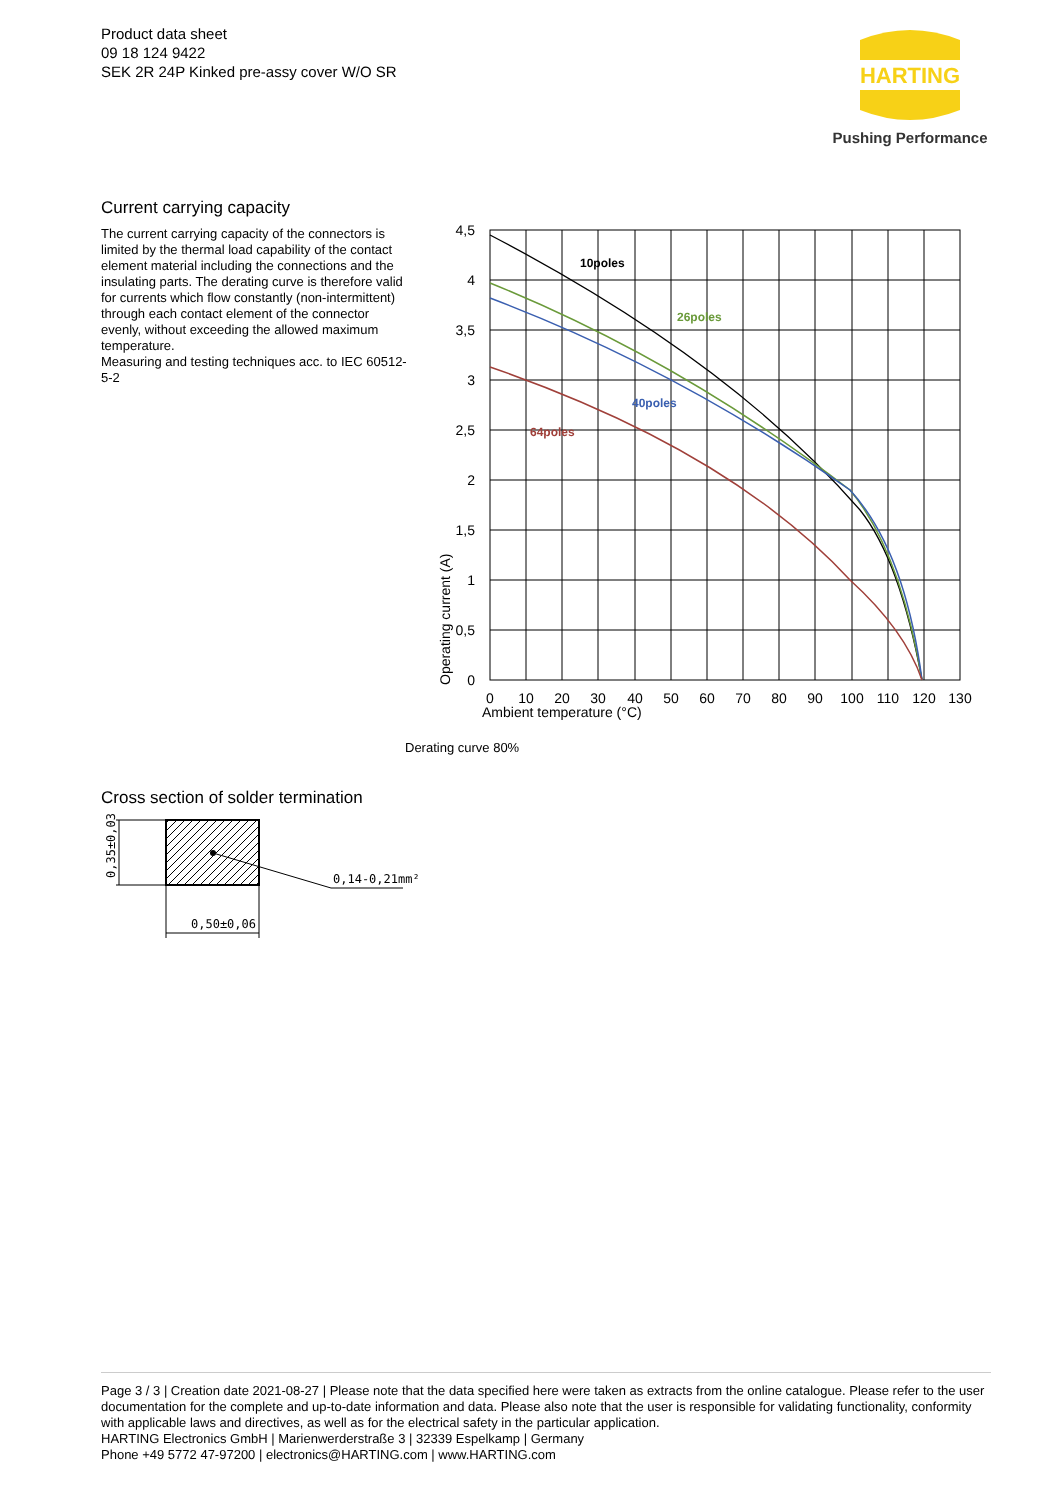Product data sheet
09 18 124 9422
SEK 2R 24P Kinked pre-assy cover W/O SR
HARTING
Pushing Performance
Current carrying capacity
The current carrying capacity of the connectors is limited by the thermal load capability of the contact element material including the connections and the insulating parts. The derating curve is therefore valid for currents which flow constantly (non-intermittent) through each contact element of the connector evenly, without exceeding the allowed maximum temperature.
Measuring and testing techniques acc. to IEC 60512-5-2
10poles
26poles
40poles
64poles
4,5
4
3,5
3
2,5
2
1,5
1
0,5
0
0
10
20
30
40
50
60
70
80
90
100
110
120
130
Ambient temperature (°C)
Operating current (A)
Derating curve 80%
Cross section of solder termination
0,14-0,21mm²
0,50±0,06
0,35±0,03
Page 3 / 3 | Creation date 2021-08-27 | Please note that the data specified here were taken as extracts from the online catalogue. Please refer to the user documentation for the complete and up-to-date information and data. Please also note that the user is responsible for validating functionality, conformity with applicable laws and directives, as well as for the electrical safety in the particular application.
HARTING Electronics GmbH | Marienwerderstraße 3 | 32339 Espelkamp | Germany
Phone +49 5772 47-97200 | electronics@HARTING.com | www.HARTING.com